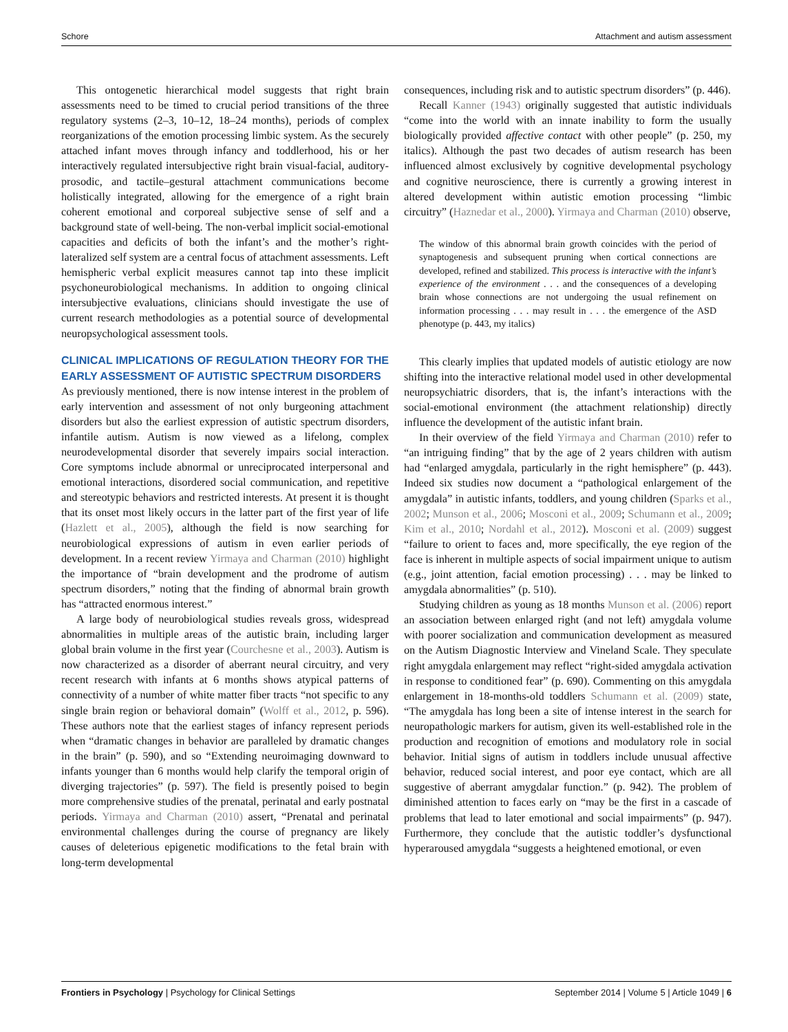Schore Attachment and autism assessment
This ontogenetic hierarchical model suggests that right brain assessments need to be timed to crucial period transitions of the three regulatory systems (2–3, 10–12, 18–24 months), periods of complex reorganizations of the emotion processing limbic system. As the securely attached infant moves through infancy and toddlerhood, his or her interactively regulated intersubjective right brain visual-facial, auditory-prosodic, and tactile–gestural attachment communications become holistically integrated, allowing for the emergence of a right brain coherent emotional and corporeal subjective sense of self and a background state of well-being. The non-verbal implicit social-emotional capacities and deficits of both the infant’s and the mother’s right-lateralized self system are a central focus of attachment assessments. Left hemispheric verbal explicit measures cannot tap into these implicit psychoneurobiological mechanisms. In addition to ongoing clinical intersubjective evaluations, clinicians should investigate the use of current research methodologies as a potential source of developmental neuropsychological assessment tools.
CLINICAL IMPLICATIONS OF REGULATION THEORY FOR THE EARLY ASSESSMENT OF AUTISTIC SPECTRUM DISORDERS
As previously mentioned, there is now intense interest in the problem of early intervention and assessment of not only burgeoning attachment disorders but also the earliest expression of autistic spectrum disorders, infantile autism. Autism is now viewed as a lifelong, complex neurodevelopmental disorder that severely impairs social interaction. Core symptoms include abnormal or unreciprocated interpersonal and emotional interactions, disordered social communication, and repetitive and stereotypic behaviors and restricted interests. At present it is thought that its onset most likely occurs in the latter part of the first year of life (Hazlett et al., 2005), although the field is now searching for neurobiological expressions of autism in even earlier periods of development. In a recent review Yirmaya and Charman (2010) highlight the importance of “brain development and the prodrome of autism spectrum disorders,” noting that the finding of abnormal brain growth has “attracted enormous interest.”
A large body of neurobiological studies reveals gross, widespread abnormalities in multiple areas of the autistic brain, including larger global brain volume in the first year (Courchesne et al., 2003). Autism is now characterized as a disorder of aberrant neural circuitry, and very recent research with infants at 6 months shows atypical patterns of connectivity of a number of white matter fiber tracts “not specific to any single brain region or behavioral domain” (Wolff et al., 2012, p. 596). These authors note that the earliest stages of infancy represent periods when “dramatic changes in behavior are paralleled by dramatic changes in the brain” (p. 590), and so “Extending neuroimaging downward to infants younger than 6 months would help clarify the temporal origin of diverging trajectories” (p. 597). The field is presently poised to begin more comprehensive studies of the prenatal, perinatal and early postnatal periods. Yirmaya and Charman (2010) assert, “Prenatal and perinatal environmental challenges during the course of pregnancy are likely causes of deleterious epigenetic modifications to the fetal brain with long-term developmental
consequences, including risk and to autistic spectrum disorders” (p. 446).
Recall Kanner (1943) originally suggested that autistic individuals “come into the world with an innate inability to form the usually biologically provided affective contact with other people” (p. 250, my italics). Although the past two decades of autism research has been influenced almost exclusively by cognitive developmental psychology and cognitive neuroscience, there is currently a growing interest in altered development within autistic emotion processing “limbic circuitry” (Haznedar et al., 2000). Yirmaya and Charman (2010) observe,
The window of this abnormal brain growth coincides with the period of synaptogenesis and subsequent pruning when cortical connections are developed, refined and stabilized. This process is interactive with the infant’s experience of the environment . . . and the consequences of a developing brain whose connections are not undergoing the usual refinement on information processing . . . may result in . . . the emergence of the ASD phenotype (p. 443, my italics)
This clearly implies that updated models of autistic etiology are now shifting into the interactive relational model used in other developmental neuropsychiatric disorders, that is, the infant’s interactions with the social-emotional environment (the attachment relationship) directly influence the development of the autistic infant brain.
In their overview of the field Yirmaya and Charman (2010) refer to “an intriguing finding” that by the age of 2 years children with autism had “enlarged amygdala, particularly in the right hemisphere” (p. 443). Indeed six studies now document a “pathological enlargement of the amygdala” in autistic infants, toddlers, and young children (Sparks et al., 2002; Munson et al., 2006; Mosconi et al., 2009; Schumann et al., 2009; Kim et al., 2010; Nordahl et al., 2012). Mosconi et al. (2009) suggest “failure to orient to faces and, more specifically, the eye region of the face is inherent in multiple aspects of social impairment unique to autism (e.g., joint attention, facial emotion processing) . . . may be linked to amygdala abnormalities” (p. 510).
Studying children as young as 18 months Munson et al. (2006) report an association between enlarged right (and not left) amygdala volume with poorer socialization and communication development as measured on the Autism Diagnostic Interview and Vineland Scale. They speculate right amygdala enlargement may reflect “right-sided amygdala activation in response to conditioned fear” (p. 690). Commenting on this amygdala enlargement in 18-months-old toddlers Schumann et al. (2009) state, “The amygdala has long been a site of intense interest in the search for neuropathologic markers for autism, given its well-established role in the production and recognition of emotions and modulatory role in social behavior. Initial signs of autism in toddlers include unusual affective behavior, reduced social interest, and poor eye contact, which are all suggestive of aberrant amygdalar function.” (p. 942). The problem of diminished attention to faces early on “may be the first in a cascade of problems that lead to later emotional and social impairments” (p. 947). Furthermore, they conclude that the autistic toddler’s dysfunctional hyperaroused amygdala “suggests a heightened emotional, or even
Frontiers in Psychology | Psychology for Clinical Settings September 2014 | Volume 5 | Article 1049 | 6